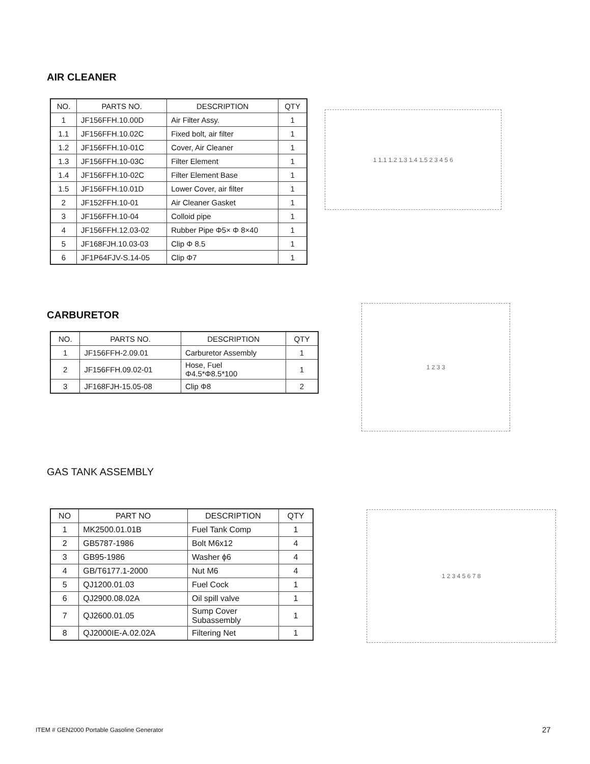AIR CLEANER
| NO. | PARTS NO. | DESCRIPTION | QTY |
| --- | --- | --- | --- |
| 1 | JF156FFH.10.00D | Air Filter Assy. | 1 |
| 1.1 | JF156FFH.10.02C | Fixed bolt, air filter | 1 |
| 1.2 | JF156FFH.10-01C | Cover, Air Cleaner | 1 |
| 1.3 | JF156FFH.10-03C | Filter Element | 1 |
| 1.4 | JF156FFH.10-02C | Filter Element Base | 1 |
| 1.5 | JF156FFH.10.01D | Lower Cover, air filter | 1 |
| 2 | JF152FFH.10-01 | Air Cleaner Gasket | 1 |
| 3 | JF156FFH.10-04 | Colloid pipe | 1 |
| 4 | JF156FFH.12.03-02 | Rubber Pipe Φ5× Φ 8×40 | 1 |
| 5 | JF168FJH.10.03-03 | Clip Φ 8.5 | 1 |
| 6 | JF1P64FJV-S.14-05 | Clip Φ7 | 1 |
1 1.1 1.2 1.3 1.4 1.5 2 3 4 5 6
CARBURETOR
| NO. | PARTS NO. | DESCRIPTION | QTY |
| --- | --- | --- | --- |
| 1 | JF156FFH-2.09.01 | Carburetor Assembly | 1 |
| 2 | JF156FFH.09.02-01 | Hose, Fuel Φ4.5*Φ8.5*100 | 1 |
| 3 | JF168FJH-15.05-08 | Clip Φ8 | 2 |
1 2 3 3
GAS TANK ASSEMBLY
| NO | PART NO | DESCRIPTION | QTY |
| --- | --- | --- | --- |
| 1 | MK2500.01.01B | Fuel Tank Comp | 1 |
| 2 | GB5787-1986 | Bolt M6x12 | 4 |
| 3 | GB95-1986 | Washer ϕ6 | 4 |
| 4 | GB/T6177.1-2000 | Nut M6 | 4 |
| 5 | QJ1200.01.03 | Fuel Cock | 1 |
| 6 | QJ2900.08.02A | Oil spill valve | 1 |
| 7 | QJ2600.01.05 | Sump Cover Subassembly | 1 |
| 8 | QJ2000IE-A.02.02A | Filtering Net | 1 |
1 2 3 4 5 6 7 8
ITEM # GEN2000 Portable Gasoline Generator
27